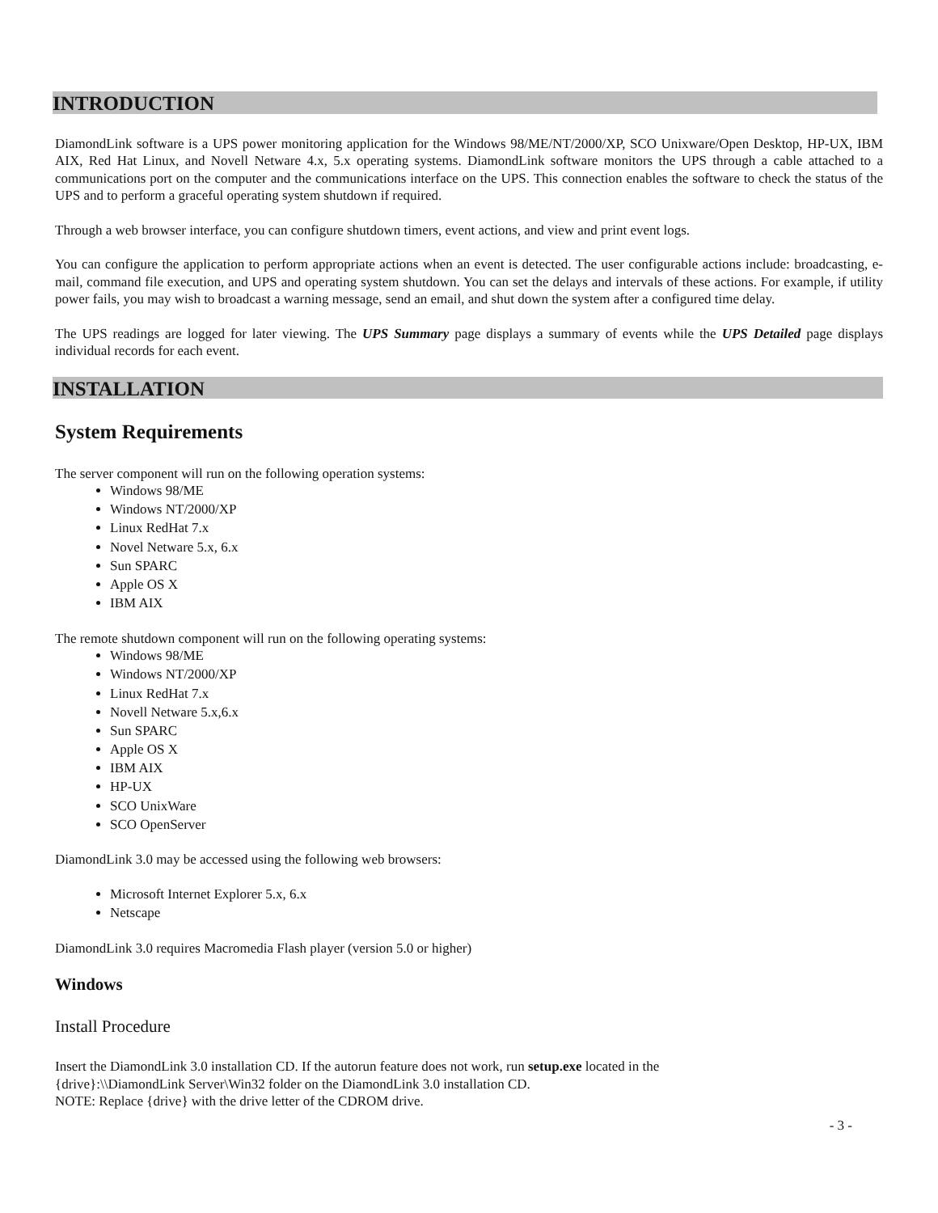INTRODUCTION
DiamondLink software is a UPS power monitoring application for the Windows 98/ME/NT/2000/XP, SCO Unixware/Open Desktop, HP-UX, IBM AIX, Red Hat Linux, and Novell Netware 4.x, 5.x operating systems. DiamondLink software monitors the UPS through a cable attached to a communications port on the computer and the communications interface on the UPS. This connection enables the software to check the status of the UPS and to perform a graceful operating system shutdown if required.
Through a web browser interface, you can configure shutdown timers, event actions, and view and print event logs.
You can configure the application to perform appropriate actions when an event is detected. The user configurable actions include: broadcasting, e-mail, command file execution, and UPS and operating system shutdown. You can set the delays and intervals of these actions. For example, if utility power fails, you may wish to broadcast a warning message, send an email, and shut down the system after a configured time delay.
The UPS readings are logged for later viewing. The UPS Summary page displays a summary of events while the UPS Detailed page displays individual records for each event.
INSTALLATION
System Requirements
The server component will run on the following operation systems:
Windows 98/ME
Windows NT/2000/XP
Linux RedHat 7.x
Novel Netware 5.x, 6.x
Sun SPARC
Apple OS X
IBM AIX
The remote shutdown component will run on the following operating systems:
Windows 98/ME
Windows NT/2000/XP
Linux RedHat 7.x
Novell Netware 5.x,6.x
Sun SPARC
Apple OS X
IBM AIX
HP-UX
SCO UnixWare
SCO OpenServer
DiamondLink 3.0 may be accessed using the following web browsers:
Microsoft Internet Explorer 5.x, 6.x
Netscape
DiamondLink 3.0 requires Macromedia Flash player (version 5.0 or higher)
Windows
Install Procedure
Insert the DiamondLink 3.0 installation CD. If the autorun feature does not work, run setup.exe located in the
{drive}:\\DiamondLink Server\Win32 folder on the DiamondLink 3.0 installation CD.
NOTE: Replace {drive} with the drive letter of the CDROM drive.
- 3 -